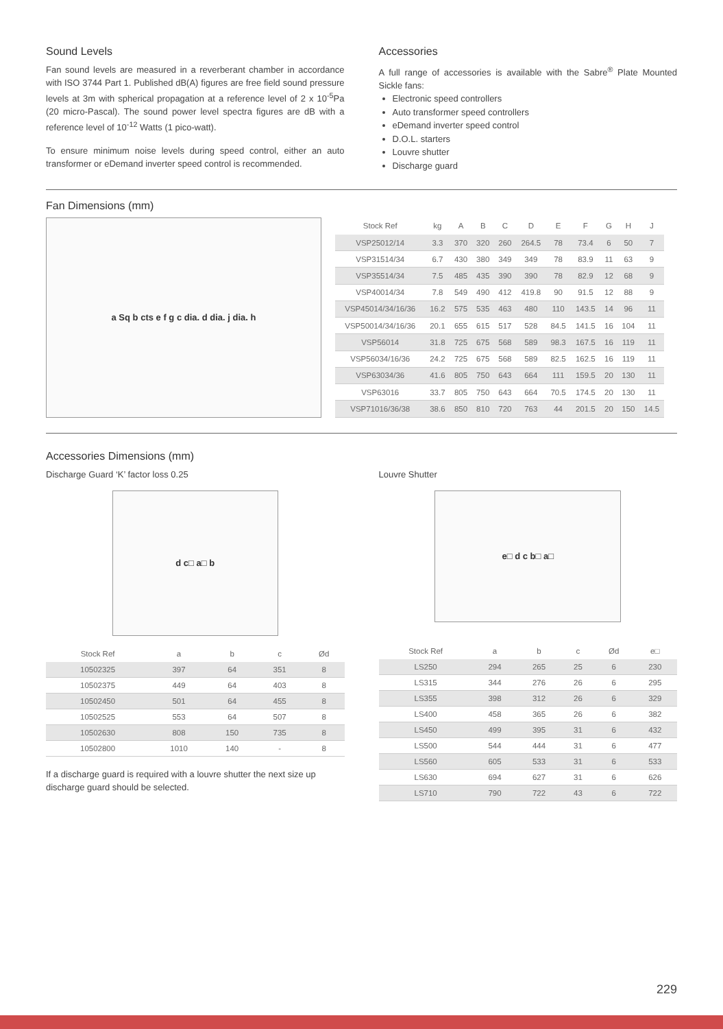Sound Levels
Fan sound levels are measured in a reverberant chamber in accordance with ISO 3744 Part 1. Published dB(A) figures are free field sound pressure levels at 3m with spherical propagation at a reference level of 2 x 10<sup>-5</sup>Pa (20 micro-Pascal). The sound power level spectra figures are dB with a reference level of 10<sup>-12</sup> Watts (1 pico-watt).
To ensure minimum noise levels during speed control, either an auto transformer or eDemand inverter speed control is recommended.
Accessories
A full range of accessories is available with the Sabre<sup>®</sup> Plate Mounted Sickle fans:
Electronic speed controllers
Auto transformer speed controllers
eDemand inverter speed control
D.O.L. starters
Louvre shutter
Discharge guard
Fan Dimensions (mm)
a Sq b cts e f g c dia. d dia. j dia. h
| Stock Ref | kg | A | B | C | D | E | F | G | H | J |
| --- | --- | --- | --- | --- | --- | --- | --- | --- | --- | --- |
| VSP25012/14 | 3.3 | 370 | 320 | 260 | 264.5 | 78 | 73.4 | 6 | 50 | 7 |
| VSP31514/34 | 6.7 | 430 | 380 | 349 | 349 | 78 | 83.9 | 11 | 63 | 9 |
| VSP35514/34 | 7.5 | 485 | 435 | 390 | 390 | 78 | 82.9 | 12 | 68 | 9 |
| VSP40014/34 | 7.8 | 549 | 490 | 412 | 419.8 | 90 | 91.5 | 12 | 88 | 9 |
| VSP45014/34/16/36 | 16.2 | 575 | 535 | 463 | 480 | 110 | 143.5 | 14 | 96 | 11 |
| VSP50014/34/16/36 | 20.1 | 655 | 615 | 517 | 528 | 84.5 | 141.5 | 16 | 104 | 11 |
| VSP56014 | 31.8 | 725 | 675 | 568 | 589 | 98.3 | 167.5 | 16 | 119 | 11 |
| VSP56034/16/36 | 24.2 | 725 | 675 | 568 | 589 | 82.5 | 162.5 | 16 | 119 | 11 |
| VSP63034/36 | 41.6 | 805 | 750 | 643 | 664 | 111 | 159.5 | 20 | 130 | 11 |
| VSP63016 | 33.7 | 805 | 750 | 643 | 664 | 70.5 | 174.5 | 20 | 130 | 11 |
| VSP71016/36/38 | 38.6 | 850 | 810 | 720 | 763 | 44 | 201.5 | 20 | 150 | 14.5 |
Accessories Dimensions (mm)
Discharge Guard ‘K’ factor loss 0.25
d c□ a□ b
| Stock Ref | a | b | c | Ød |
| --- | --- | --- | --- | --- |
| 10502325 | 397 | 64 | 351 | 8 |
| 10502375 | 449 | 64 | 403 | 8 |
| 10502450 | 501 | 64 | 455 | 8 |
| 10502525 | 553 | 64 | 507 | 8 |
| 10502630 | 808 | 150 | 735 | 8 |
| 10502800 | 1010 | 140 | - | 8 |
If a discharge guard is required with a louvre shutter the next size up discharge guard should be selected.
Louvre Shutter
e□ d c b□ a□
| Stock Ref | a | b | c | Ød | e□ |
| --- | --- | --- | --- | --- | --- |
| LS250 | 294 | 265 | 25 | 6 | 230 |
| LS315 | 344 | 276 | 26 | 6 | 295 |
| LS355 | 398 | 312 | 26 | 6 | 329 |
| LS400 | 458 | 365 | 26 | 6 | 382 |
| LS450 | 499 | 395 | 31 | 6 | 432 |
| LS500 | 544 | 444 | 31 | 6 | 477 |
| LS560 | 605 | 533 | 31 | 6 | 533 |
| LS630 | 694 | 627 | 31 | 6 | 626 |
| LS710 | 790 | 722 | 43 | 6 | 722 |
229